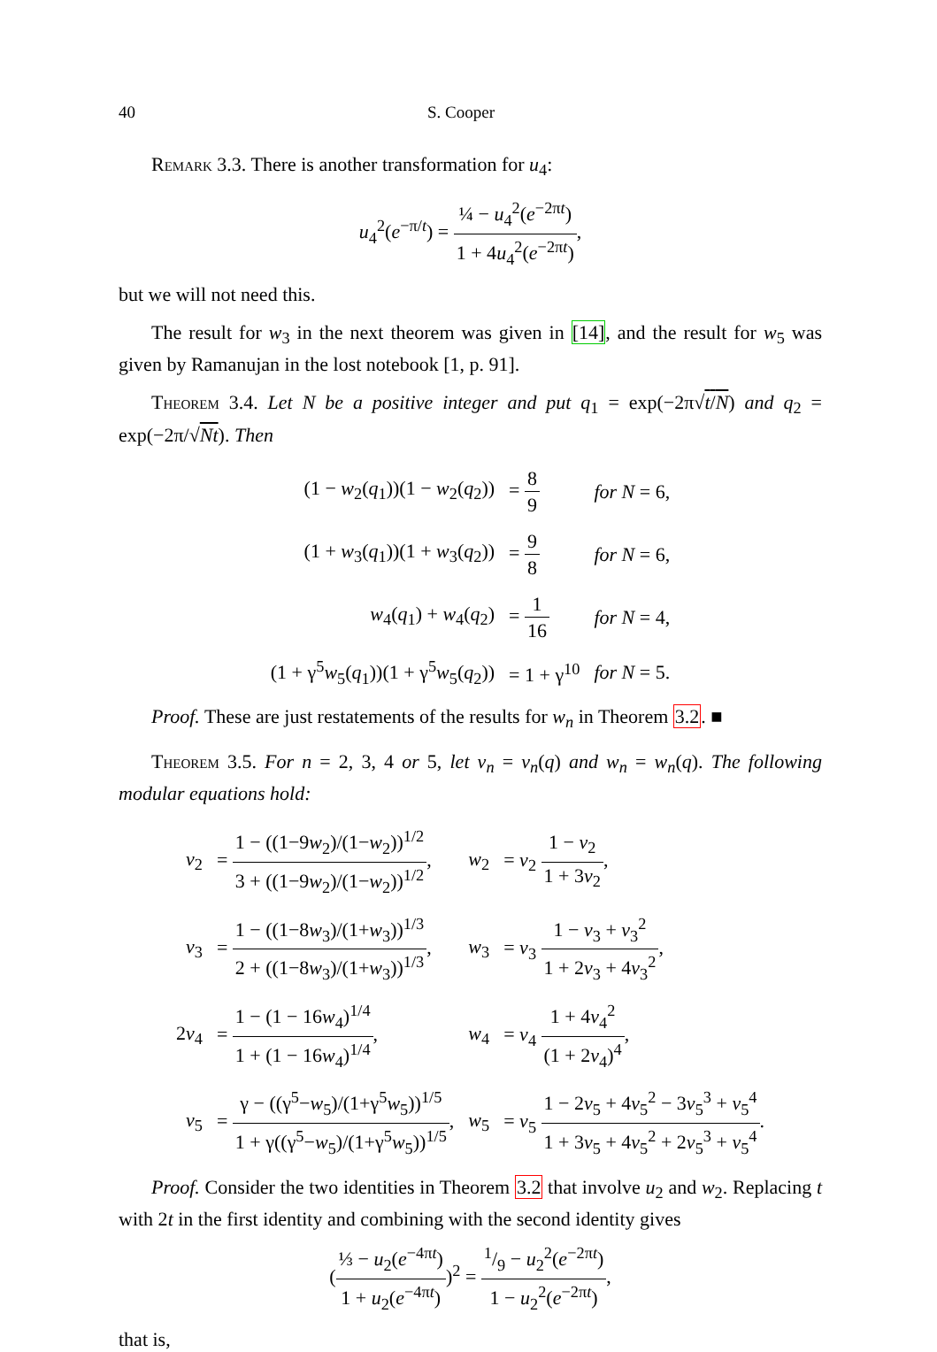40 S. Cooper
Remark 3.3. There is another transformation for u<sub>4</sub>:
u<sub>4</sub><sup>2</sup>(e<sup>−π/t</sup>) = ¼ − u<sub>4</sub><sup>2</sup>(e<sup>−2πt</sup>) 1 + 4u<sub>4</sub><sup>2</sup>(e<sup>−2πt</sup>),
but we will not need this.
The result for w<sub>3</sub> in the next theorem was given in [14], and the result for w<sub>5</sub> was given by Ramanujan in the lost notebook [1, p. 91].
Theorem 3.4. Let N be a positive integer and put q<sub>1</sub> = exp(−2π√t/N) and q<sub>2</sub> = exp(−2π/√Nt). Then
| (1 − w<sub>2</sub>( q<sub>1</sub>))(1 − w<sub>2</sub>( q<sub>2</sub>)) | = 8 9 | for N = 6, |
| (1 + w<sub>3</sub>( q<sub>1</sub>))(1 + w<sub>3</sub>( q<sub>2</sub>)) | = 9 8 | for N = 6, |
| w<sub>4</sub>( q<sub>1</sub>) + w<sub>4</sub>( q<sub>2</sub>) | = 1 16 | for N = 4, |
| (1 + γ<sup>5</sup> w<sub>5</sub>( q<sub>1</sub>))(1 + γ<sup>5</sup> w<sub>5</sub>( q<sub>2</sub>)) | = 1 + γ<sup>10</sup> | for N = 5. |
Proof. These are just restatements of the results for w<sub>n</sub> in Theorem 3.2. ■
Theorem 3.5. For n = 2, 3, 4 or 5, let v<sub>n</sub> = v<sub>n</sub>(q) and w<sub>n</sub> = w<sub>n</sub>(q). The following modular equations hold:
| v<sub>2</sub> | = 1 − ((1−9 w<sub>2</sub>)/(1− w<sub>2</sub>))<sup>1/2</sup> 3 + ((1−9 w<sub>2</sub>)/(1− w<sub>2</sub>))<sup>1/2</sup> , | w<sub>2</sub> | = v<sub>2</sub> 1 − v<sub>2</sub> 1 + 3 v<sub>2</sub> , |
| v<sub>3</sub> | = 1 − ((1−8 w<sub>3</sub>)/(1+ w<sub>3</sub>))<sup>1/3</sup> 2 + ((1−8 w<sub>3</sub>)/(1+ w<sub>3</sub>))<sup>1/3</sup> , | w<sub>3</sub> | = v<sub>3</sub> 1 − v<sub>3</sub> + v<sub>3</sub><sup>2</sup> 1 + 2 v<sub>3</sub> + 4 v<sub>3</sub><sup>2</sup> , |
| 2 v<sub>4</sub> | = 1 − (1 − 16 w<sub>4</sub>)<sup>1/4</sup> 1 + (1 − 16 w<sub>4</sub>)<sup>1/4</sup> , | w<sub>4</sub> | = v<sub>4</sub> 1 + 4 v<sub>4</sub><sup>2</sup> (1 + 2 v<sub>4</sub>)<sup>4</sup> , |
| v<sub>5</sub> | = γ − ((γ<sup>5</sup>− w<sub>5</sub>)/(1+γ<sup>5</sup> w<sub>5</sub>))<sup>1/5</sup> 1 + γ((γ<sup>5</sup>− w<sub>5</sub>)/(1+γ<sup>5</sup> w<sub>5</sub>))<sup>1/5</sup> , | w<sub>5</sub> | = v<sub>5</sub> 1 − 2 v<sub>5</sub> + 4 v<sub>5</sub><sup>2</sup> − 3 v<sub>5</sub><sup>3</sup> + v<sub>5</sub><sup>4</sup> 1 + 3 v<sub>5</sub> + 4 v<sub>5</sub><sup>2</sup> + 2 v<sub>5</sub><sup>3</sup> + v<sub>5</sub><sup>4</sup> . |
Proof. Consider the two identities in Theorem 3.2 that involve u<sub>2</sub> and w<sub>2</sub>. Replacing t with 2t in the first identity and combining with the second identity gives
(⅓ − u<sub>2</sub>(e<sup>−4πt</sup>) 1 + u<sub>2</sub>(e<sup>−4πt</sup>))<sup>2</sup> = 1/9 − u<sub>2</sub><sup>2</sup>(e<sup>−2πt</sup>) 1 − u<sub>2</sub><sup>2</sup>(e<sup>−2πt</sup>),
that is,